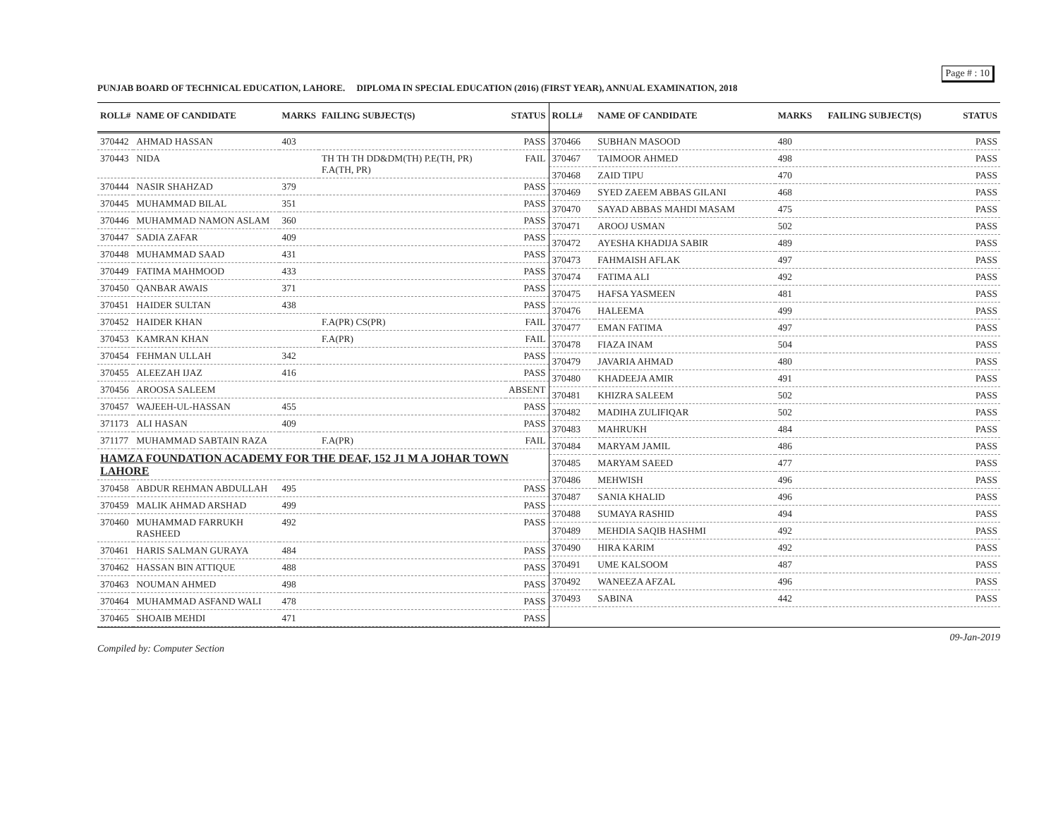Page # : 10
PUNJAB BOARD OF TECHNICAL EDUCATION, LAHORE. DIPLOMA IN SPECIAL EDUCATION (2016) (FIRST YEAR), ANNUAL EXAMINATION, 2018
| ROLL# | NAME OF CANDIDATE | MARKS | FAILING SUBJECT(S) | STATUS |
| --- | --- | --- | --- | --- |
| 370442 | AHMAD HASSAN | 403 | | PASS |
| 370443 | NIDA | | TH TH TH DD&DM(TH) P.E(TH, PR) F.A(TH, PR) | FAIL |
| 370444 | NASIR SHAHZAD | 379 | | PASS |
| 370445 | MUHAMMAD BILAL | 351 | | PASS |
| 370446 | MUHAMMAD NAMON ASLAM | 360 | | PASS |
| 370447 | SADIA ZAFAR | 409 | | PASS |
| 370448 | MUHAMMAD SAAD | 431 | | PASS |
| 370449 | FATIMA MAHMOOD | 433 | | PASS |
| 370450 | QANBAR AWAIS | 371 | | PASS |
| 370451 | HAIDER SULTAN | 438 | | PASS |
| 370452 | HAIDER KHAN | | F.A(PR) CS(PR) | FAIL |
| 370453 | KAMRAN KHAN | | F.A(PR) | FAIL |
| 370454 | FEHMAN ULLAH | 342 | | PASS |
| 370455 | ALEEZAH IJAZ | 416 | | PASS |
| 370456 | AROOSA SALEEM | | | ABSENT |
| 370457 | WAJEEH-UL-HASSAN | 455 | | PASS |
| 371173 | ALI HASAN | 409 | | PASS |
| 371177 | MUHAMMAD SABTAIN RAZA | | F.A(PR) | FAIL |
| HAMZA FOUNDATION ACADEMY FOR THE DEAF, 152 J1 M A JOHAR TOWN LAHORE | | | | |
| 370458 | ABDUR REHMAN ABDULLAH | 495 | | PASS |
| 370459 | MALIK AHMAD ARSHAD | 499 | | PASS |
| 370460 | MUHAMMAD FARRUKH RASHEED | 492 | | PASS |
| 370461 | HARIS SALMAN GURAYA | 484 | | PASS |
| 370462 | HASSAN BIN ATTIQUE | 488 | | PASS |
| 370463 | NOUMAN AHMED | 498 | | PASS |
| 370464 | MUHAMMAD ASFAND WALI | 478 | | PASS |
| 370465 | SHOAIB MEHDI | 471 | | PASS |
| ROLL# | NAME OF CANDIDATE | MARKS | FAILING SUBJECT(S) | STATUS |
| --- | --- | --- | --- | --- |
| 370466 | SUBHAN MASOOD | 480 | | PASS |
| 370467 | TAIMOOR AHMED | 498 | | PASS |
| 370468 | ZAID TIPU | 470 | | PASS |
| 370469 | SYED ZAEEM ABBAS GILANI | 468 | | PASS |
| 370470 | SAYAD ABBAS MAHDI MASAM | 475 | | PASS |
| 370471 | AROOJ USMAN | 502 | | PASS |
| 370472 | AYESHA KHADIJA SABIR | 489 | | PASS |
| 370473 | FAHMAISH AFLAK | 497 | | PASS |
| 370474 | FATIMA ALI | 492 | | PASS |
| 370475 | HAFSA YASMEEN | 481 | | PASS |
| 370476 | HALEEMA | 499 | | PASS |
| 370477 | EMAN FATIMA | 497 | | PASS |
| 370478 | FIAZA INAM | 504 | | PASS |
| 370479 | JAVARIA AHMAD | 480 | | PASS |
| 370480 | KHADEEJA AMIR | 491 | | PASS |
| 370481 | KHIZRA SALEEM | 502 | | PASS |
| 370482 | MADIHA ZULIFIQAR | 502 | | PASS |
| 370483 | MAHRUKH | 484 | | PASS |
| 370484 | MARYAM JAMIL | 486 | | PASS |
| 370485 | MARYAM SAEED | 477 | | PASS |
| 370486 | MEHWISH | 496 | | PASS |
| 370487 | SANIA KHALID | 496 | | PASS |
| 370488 | SUMAYA RASHID | 494 | | PASS |
| 370489 | MEHDIA SAQIB HASHMI | 492 | | PASS |
| 370490 | HIRA KARIM | 492 | | PASS |
| 370491 | UME KALSOOM | 487 | | PASS |
| 370492 | WANEEZA AFZAL | 496 | | PASS |
| 370493 | SABINA | 442 | | PASS |
Compiled by: Computer Section 09-Jan-2019